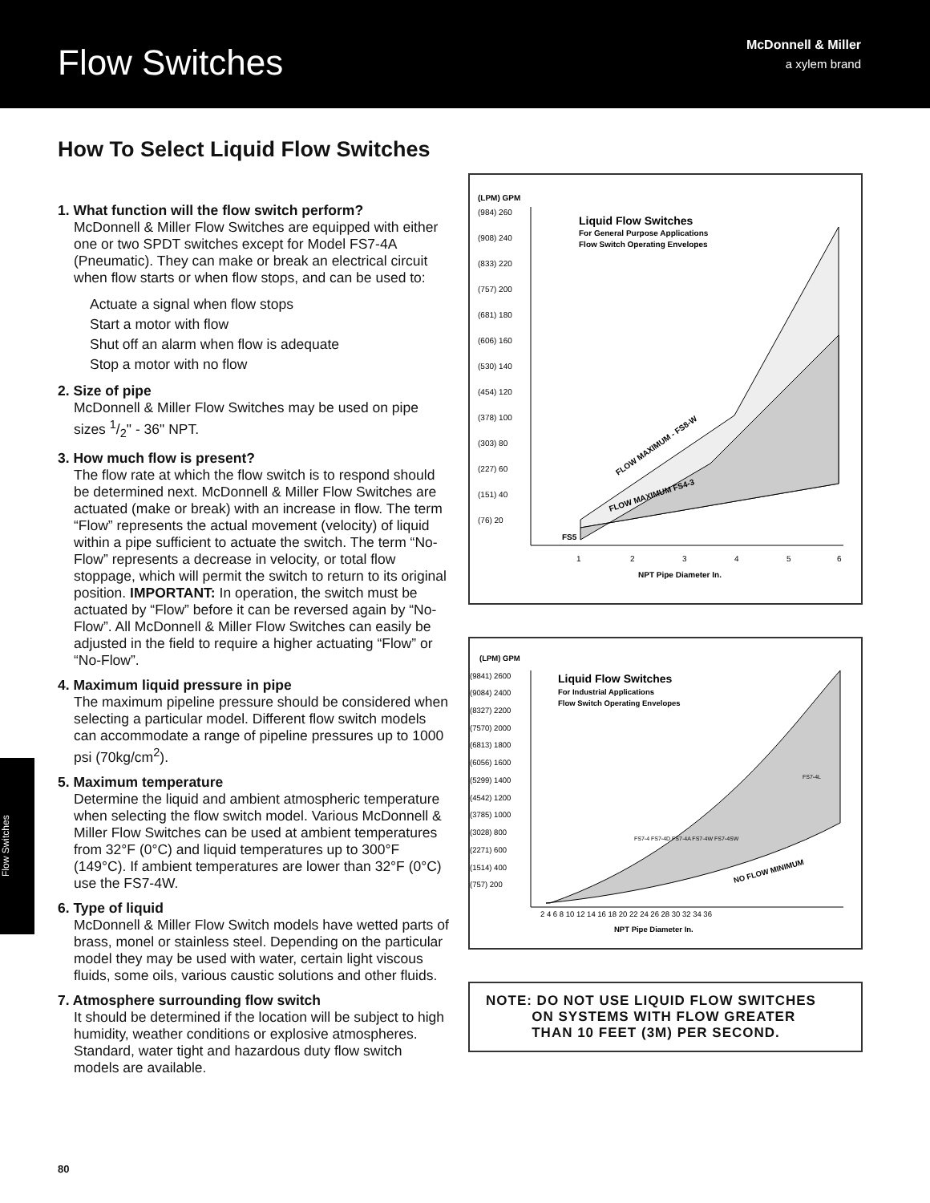Flow Switches
McDonnell & Miller
a xylem brand
How To Select Liquid Flow Switches
1. What function will the flow switch perform?
McDonnell & Miller Flow Switches are equipped with either one or two SPDT switches except for Model FS7-4A (Pneumatic). They can make or break an electrical circuit when flow starts or when flow stops, and can be used to:
Actuate a signal when flow stops
Start a motor with flow
Shut off an alarm when flow is adequate
Stop a motor with no flow
2. Size of pipe
McDonnell & Miller Flow Switches may be used on pipe sizes 1/2" - 36" NPT.
3. How much flow is present?
The flow rate at which the flow switch is to respond should be determined next. McDonnell & Miller Flow Switches are actuated (make or break) with an increase in flow. The term “Flow” represents the actual movement (velocity) of liquid within a pipe sufficient to actuate the switch. The term “No-Flow” represents a decrease in velocity, or total flow stoppage, which will permit the switch to return to its original position. IMPORTANT: In operation, the switch must be actuated by “Flow” before it can be reversed again by “No-Flow”. All McDonnell & Miller Flow Switches can easily be adjusted in the field to require a higher actuating “Flow” or “No-Flow”.
4. Maximum liquid pressure in pipe
The maximum pipeline pressure should be considered when selecting a particular model. Different flow switch models can accommodate a range of pipeline pressures up to 1000 psi (70kg/cm<sup>2</sup>).
5. Maximum temperature
Determine the liquid and ambient atmospheric temperature when selecting the flow switch model. Various McDonnell & Miller Flow Switches can be used at ambient temperatures from 32°F (0°C) and liquid temperatures up to 300°F (149°C). If ambient temperatures are lower than 32°F (0°C) use the FS7-4W.
6. Type of liquid
McDonnell & Miller Flow Switch models have wetted parts of brass, monel or stainless steel. Depending on the particular model they may be used with water, certain light viscous fluids, some oils, various caustic solutions and other fluids.
7. Atmosphere surrounding flow switch
It should be determined if the location will be subject to high humidity, weather conditions or explosive atmospheres. Standard, water tight and hazardous duty flow switch models are available.
(LPM) GPM
(984) 260
(908) 240
(833) 220
(757) 200
(681) 180
(606) 160
(530) 140
(454) 120
(378) 100
(303) 80
(227) 60
(151) 40
(76) 20
FS5
Liquid Flow Switches
For General Purpose Applications
Flow Switch Operating Envelopes
FLOW MAXIMUM - FS8-W
FLOW MAXIMUM FS4-3
1
2
3
4
5
6
NPT Pipe Diameter In.
(LPM) GPM
(9841) 2600
(9084) 2400
(8327) 2200
(7570) 2000
(6813) 1800
(6056) 1600
(5299) 1400
(4542) 1200
(3785) 1000
(3028) 800
(2271) 600
(1514) 400
(757) 200
Liquid Flow Switches
For Industrial Applications
Flow Switch Operating Envelopes
FS7-4L
FS7-4 FS7-4D FS7-4A FS7-4W FS7-4SW
NO FLOW MINIMUM
2 4 6 8 10 12 14 16 18 20 22 24 26 28 30 32 34 36
NPT Pipe Diameter In.
NOTE: DO NOT USE LIQUID FLOW SWITCHES
ON SYSTEMS WITH FLOW GREATER
THAN 10 FEET (3M) PER SECOND.
Flow Switches
80